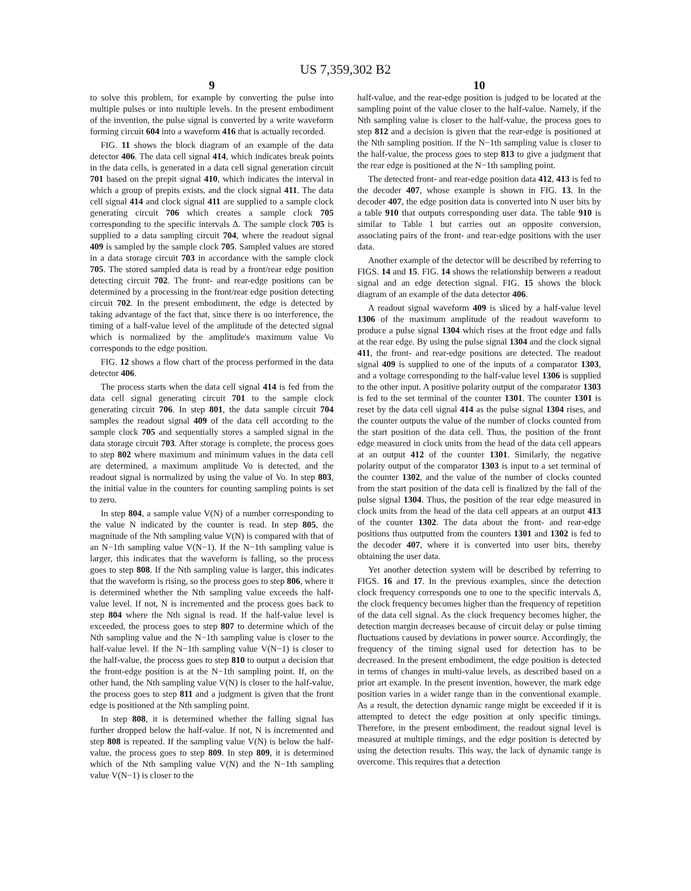US 7,359,302 B2
9
to solve this problem, for example by converting the pulse into multiple pulses or into multiple levels. In the present embodiment of the invention, the pulse signal is converted by a write waveform forming circuit 604 into a waveform 416 that is actually recorded.
FIG. 11 shows the block diagram of an example of the data detector 406. The data cell signal 414, which indicates break points in the data cells, is generated in a data cell signal generation circuit 701 based on the prepit signal 410, which indicates the interval in which a group of prepits exists, and the clock signal 411. The data cell signal 414 and clock signal 411 are supplied to a sample clock generating circuit 706 which creates a sample clock 705 corresponding to the specific intervals Δ. The sample clock 705 is supplied to a data sampling circuit 704, where the readout signal 409 is sampled by the sample clock 705. Sampled values are stored in a data storage circuit 703 in accordance with the sample clock 705. The stored sampled data is read by a front/rear edge position detecting circuit 702. The front- and rear-edge positions can be determined by a processing in the front/rear edge position detecting circuit 702. In the present embodiment, the edge is detected by taking advantage of the fact that, since there is no interference, the timing of a half-value level of the amplitude of the detected signal which is normalized by the amplitude's maximum value Vo corresponds to the edge position.
FIG. 12 shows a flow chart of the process performed in the data detector 406.
The process starts when the data cell signal 414 is fed from the data cell signal generating circuit 701 to the sample clock generating circuit 706. In step 801, the data sample circuit 704 samples the readout signal 409 of the data cell according to the sample clock 705 and sequentially stores a sampled signal in the data storage circuit 703. After storage is complete, the process goes to step 802 where maximum and minimum values in the data cell are determined, a maximum amplitude Vo is detected, and the readout signal is normalized by using the value of Vo. In step 803, the initial value in the counters for counting sampling points is set to zero.
In step 804, a sample value V(N) of a number corresponding to the value N indicated by the counter is read. In step 805, the magnitude of the Nth sampling value V(N) is compared with that of an N−1th sampling value V(N−1). If the N−1th sampling value is larger, this indicates that the waveform is falling, so the process goes to step 808. If the Nth sampling value is larger, this indicates that the waveform is rising, so the process goes to step 806, where it is determined whether the Nth sampling value exceeds the half-value level. If not, N is incremented and the process goes back to step 804 where the Nth signal is read. If the half-value level is exceeded, the process goes to step 807 to determine which of the Nth sampling value and the N−1th sampling value is closer to the half-value level. If the N−1th sampling value V(N−1) is closer to the half-value, the process goes to step 810 to output a decision that the front-edge position is at the N−1th sampling point. If, on the other hand, the Nth sampling value V(N) is closer to the half-value, the process goes to step 811 and a judgment is given that the front edge is positioned at the Nth sampling point.
In step 808, it is determined whether the falling signal has further dropped below the half-value. If not, N is incremented and step 808 is repeated. If the sampling value V(N) is below the half-value, the process goes to step 809. In step 809, it is determined which of the Nth sampling value V(N) and the N−1th sampling value V(N−1) is closer to the
10
half-value, and the rear-edge position is judged to be located at the sampling point of the value closer to the half-value. Namely, if the Nth sampling value is closer to the half-value, the process goes to step 812 and a decision is given that the rear-edge is positioned at the Nth sampling position. If the N−1th sampling value is closer to the half-value, the process goes to step 813 to give a judgment that the rear edge is positioned at the N−1th sampling point.
The detected front- and rear-edge position data 412, 413 is fed to the decoder 407, whose example is shown in FIG. 13. In the decoder 407, the edge position data is converted into N user bits by a table 910 that outputs corresponding user data. The table 910 is similar to Table 1 but carries out an opposite conversion, associating pairs of the front- and rear-edge positions with the user data.
Another example of the detector will be described by referring to FIGS. 14 and 15. FIG. 14 shows the relationship between a readout signal and an edge detection signal. FIG. 15 shows the block diagram of an example of the data detector 406.
A readout signal waveform 409 is sliced by a half-value level 1306 of the maximum amplitude of the readout waveform to produce a pulse signal 1304 which rises at the front edge and falls at the rear edge. By using the pulse signal 1304 and the clock signal 411, the front- and rear-edge positions are detected. The readout signal 409 is supplied to one of the inputs of a comparator 1303, and a voltage corresponding to the half-value level 1306 is supplied to the other input. A positive polarity output of the comparator 1303 is fed to the set terminal of the counter 1301. The counter 1301 is reset by the data cell signal 414 as the pulse signal 1304 rises, and the counter outputs the value of the number of clocks counted from the start position of the data cell. Thus, the position of the front edge measured in clock units from the head of the data cell appears at an output 412 of the counter 1301. Similarly, the negative polarity output of the comparator 1303 is input to a set terminal of the counter 1302, and the value of the number of clocks counted from the start position of the data cell is finalized by the fall of the pulse signal 1304. Thus, the position of the rear edge measured in clock units from the head of the data cell appears at an output 413 of the counter 1302. The data about the front- and rear-edge positions thus outputted from the counters 1301 and 1302 is fed to the decoder 407, where it is converted into user bits, thereby obtaining the user data.
Yet another detection system will be described by referring to FIGS. 16 and 17. In the previous examples, since the detection clock frequency corresponds one to one to the specific intervals Δ, the clock frequency becomes higher than the frequency of repetition of the data cell signal. As the clock frequency becomes higher, the detection margin decreases because of circuit delay or pulse timing fluctuations caused by deviations in power source. Accordingly, the frequency of the timing signal used for detection has to be decreased. In the present embodiment, the edge position is detected in terms of changes in multi-value levels, as described based on a prior art example. In the present invention, however, the mark edge position varies in a wider range than in the conventional example. As a result, the detection dynamic range might be exceeded if it is attempted to detect the edge position at only specific timings. Therefore, in the present embodiment, the readout signal level is measured at multiple timings, and the edge position is detected by using the detection results. This way, the lack of dynamic range is overcome. This requires that a detection